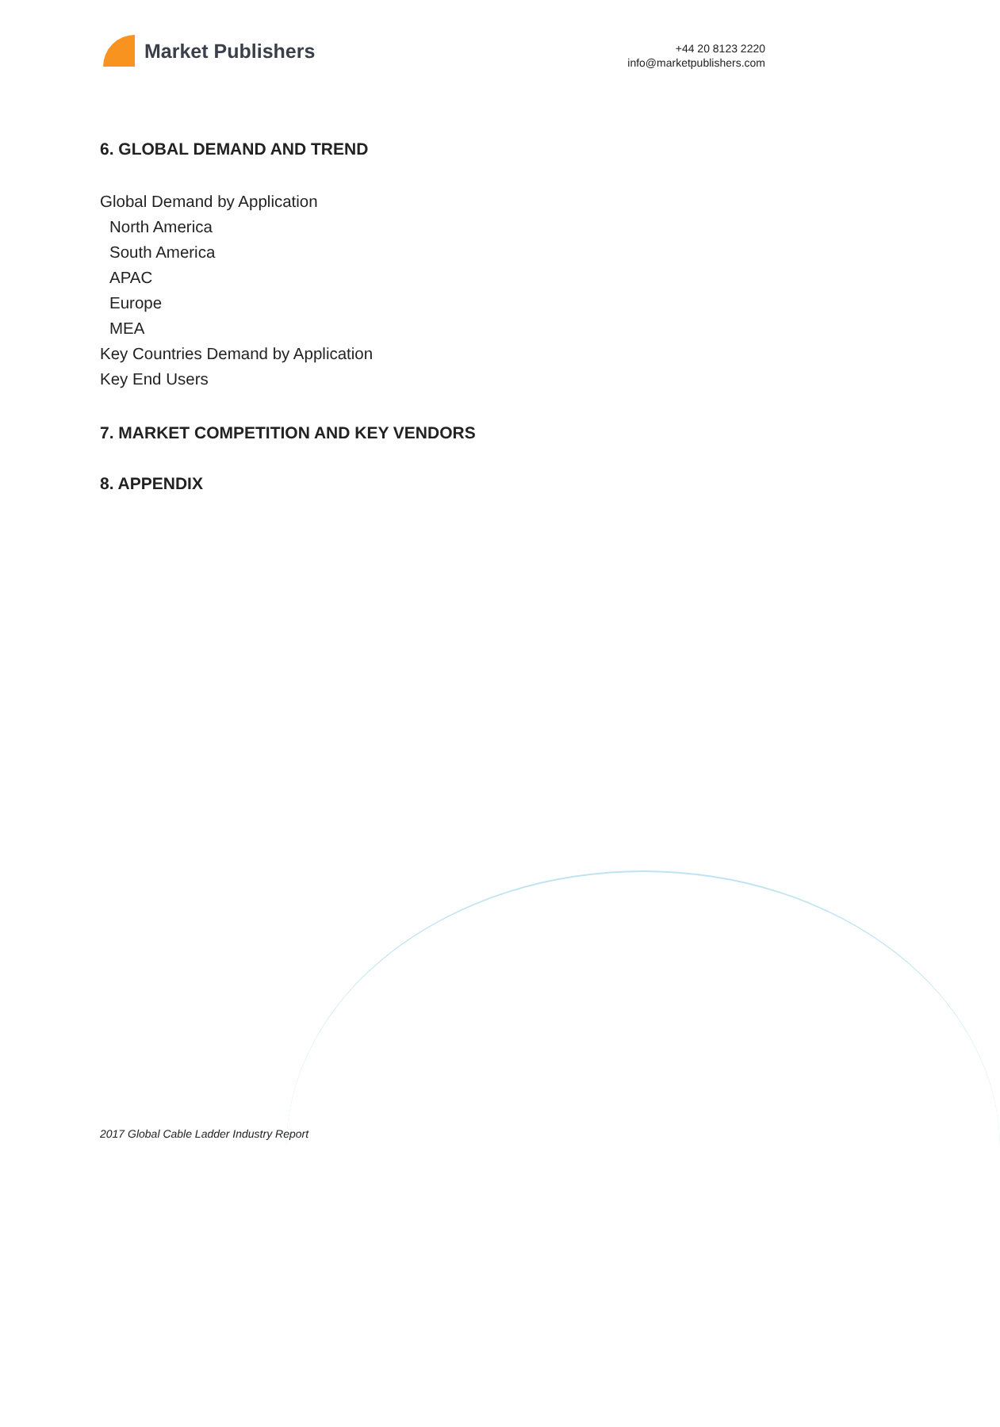Market Publishers
+44 20 8123 2220
info@marketpublishers.com
6. GLOBAL DEMAND AND TREND
Global Demand by Application
North America
South America
APAC
Europe
MEA
Key Countries Demand by Application
Key End Users
7. MARKET COMPETITION AND KEY VENDORS
8. APPENDIX
2017 Global Cable Ladder Industry Report